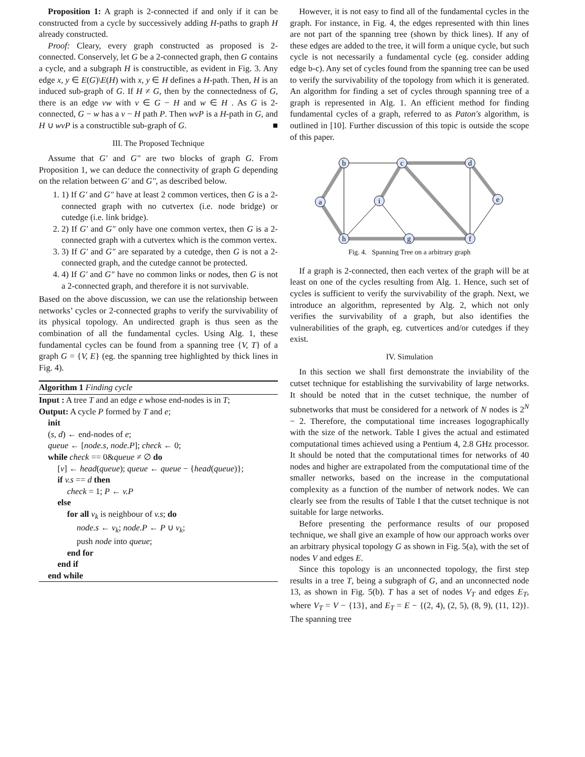Proposition 1: A graph is 2-connected if and only if it can be constructed from a cycle by successively adding H-paths to graph H already constructed.
Proof: Cleary, every graph constructed as proposed is 2-connected. Conservely, let G be a 2-connected graph, then G contains a cycle, and a subgraph H is constructible, as evident in Fig. 3. Any edge x, y ∈ E(G)\E(H) with x, y ∈ H defines a H-path. Then, H is an induced sub-graph of G. If H ≠ G, then by the connectedness of G, there is an edge vw with v ∈ G − H and w ∈ H . As G is 2-connected, G − w has a v − H path P. Then wvP is a H-path in G, and H ∪ wvP is a constructible sub-graph of G. ■
III. The Proposed Technique
Assume that G′ and G″ are two blocks of graph G. From Proposition 1, we can deduce the connectivity of graph G depending on the relation between G′ and G″, as described below.
1. 1) If G′ and G″ have at least 2 common vertices, then G is a 2-connected graph with no cutvertex (i.e. node bridge) or cutedge (i.e. link bridge).
2. 2) If G′ and G″ only have one common vertex, then G is a 2-connected graph with a cutvertex which is the common vertex.
3. 3) If G′ and G″ are separated by a cutedge, then G is not a 2-connected graph, and the cutedge cannot be protected.
4. 4) If G′ and G″ have no common links or nodes, then G is not a 2-connected graph, and therefore it is not survivable.
Based on the above discussion, we can use the relationship between networks’ cycles or 2-connected graphs to verify the survivability of its physical topology. An undirected graph is thus seen as the combination of all the fundamental cycles. Using Alg. 1, these fundamental cycles can be found from a spanning tree {V, T} of a graph G = {V, E} (eg. the spanning tree highlighted by thick lines in Fig. 4).
Algorithm 1 Finding cycle
Input : A tree T and an edge e whose end-nodes is in T;
Output: A cycle P formed by T and e;
init
(s, d) ← end-nodes of e;
queue ← [node.s, node.P]; check ← 0;
while check == 0&queue ≠ ∅ do
[v] ← head(queue); queue ← queue − {head(queue)};
if v.s == d then
check = 1; P ← v.P
else
for all v<sub>k</sub> is neighbour of v.s; do
node.s ← v<sub>k</sub>; node.P ← P ∪ v<sub>k</sub>;
push node into queue;
end for
end if
end while
However, it is not easy to find all of the fundamental cycles in the graph. For instance, in Fig. 4, the edges represented with thin lines are not part of the spanning tree (shown by thick lines). If any of these edges are added to the tree, it will form a unique cycle, but such cycle is not necessarily a fundamental cycle (eg. consider adding edge b-c). Any set of cycles found from the spanning tree can be used to verify the survivability of the topology from which it is generated. An algorithm for finding a set of cycles through spanning tree of a graph is represented in Alg. 1. An efficient method for finding fundamental cycles of a graph, referred to as Paton′s algorithm, is outlined in [10]. Further discussion of this topic is outside the scope of this paper.
b
c
d
a
i
e
h
g
f
Fig. 4. Spanning Tree on a arbitrary graph
If a graph is 2-connected, then each vertex of the graph will be at least on one of the cycles resulting from Alg. 1. Hence, such set of cycles is sufficient to verify the survivability of the graph. Next, we introduce an algorithm, represented by Alg. 2, which not only verifies the survivability of a graph, but also identifies the vulnerabilities of the graph, eg. cutvertices and/or cutedges if they exist.
IV. Simulation
In this section we shall first demonstrate the inviability of the cutset technique for establishing the survivability of large networks. It should be noted that in the cutset technique, the number of subnetworks that must be considered for a network of N nodes is 2<sup>N</sup> − 2. Therefore, the computational time increases logographically with the size of the network. Table I gives the actual and estimated computational times achieved using a Pentium 4, 2.8 GHz processor. It should be noted that the computational times for networks of 40 nodes and higher are extrapolated from the computational time of the smaller networks, based on the increase in the computational complexity as a function of the number of network nodes. We can clearly see from the results of Table I that the cutset technique is not suitable for large networks.
Before presenting the performance results of our proposed technique, we shall give an example of how our approach works over an arbitrary physical topology G as shown in Fig. 5(a), with the set of nodes V and edges E.
Since this topology is an unconnected topology, the first step results in a tree T, being a subgraph of G, and an unconnected node 13, as shown in Fig. 5(b). T has a set of nodes V<sub>T</sub> and edges E<sub>T</sub>, where V<sub>T</sub> = V − {13}, and E<sub>T</sub> = E − {(2, 4), (2, 5), (8, 9), (11, 12)}. The spanning tree